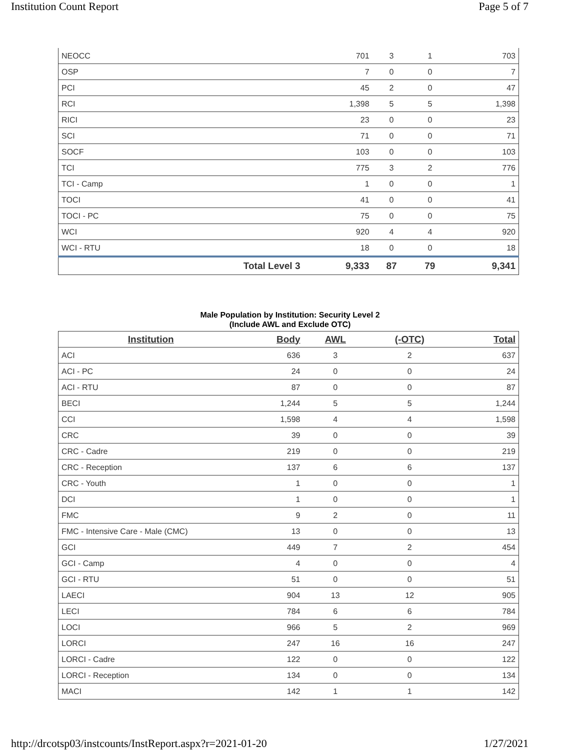Institution Count Report Page 5 of 7
| NEOCC | | 701 | 3 | 1 | 703 |
| OSP | | 7 | 0 | 0 | 7 |
| PCI | | 45 | 2 | 0 | 47 |
| RCI | | 1,398 | 5 | 5 | 1,398 |
| RICI | | 23 | 0 | 0 | 23 |
| SCI | | 71 | 0 | 0 | 71 |
| SOCF | | 103 | 0 | 0 | 103 |
| TCI | | 775 | 3 | 2 | 776 |
| TCI - Camp | | 1 | 0 | 0 | 1 |
| TOCI | | 41 | 0 | 0 | 41 |
| TOCI - PC | | 75 | 0 | 0 | 75 |
| WCI | | 920 | 4 | 4 | 920 |
| WCI - RTU | | 18 | 0 | 0 | 18 |
| | Total Level 3 | 9,333 | 87 | 79 | 9,341 |
Male Population by Institution: Security Level 2
(Include AWL and Exclude OTC)
| Institution | Body | AWL | (-OTC) | Total |
| --- | --- | --- | --- | --- |
| ACI | 636 | 3 | 2 | 637 |
| ACI - PC | 24 | 0 | 0 | 24 |
| ACI - RTU | 87 | 0 | 0 | 87 |
| BECI | 1,244 | 5 | 5 | 1,244 |
| CCI | 1,598 | 4 | 4 | 1,598 |
| CRC | 39 | 0 | 0 | 39 |
| CRC - Cadre | 219 | 0 | 0 | 219 |
| CRC - Reception | 137 | 6 | 6 | 137 |
| CRC - Youth | 1 | 0 | 0 | 1 |
| DCI | 1 | 0 | 0 | 1 |
| FMC | 9 | 2 | 0 | 11 |
| FMC - Intensive Care - Male (CMC) | 13 | 0 | 0 | 13 |
| GCI | 449 | 7 | 2 | 454 |
| GCI - Camp | 4 | 0 | 0 | 4 |
| GCI - RTU | 51 | 0 | 0 | 51 |
| LAECI | 904 | 13 | 12 | 905 |
| LECI | 784 | 6 | 6 | 784 |
| LOCI | 966 | 5 | 2 | 969 |
| LORCI | 247 | 16 | 16 | 247 |
| LORCI - Cadre | 122 | 0 | 0 | 122 |
| LORCI - Reception | 134 | 0 | 0 | 134 |
| MACI | 142 | 1 | 1 | 142 |
http://drcotsp03/instcounts/InstReport.aspx?r=2021-01-20 1/27/2021